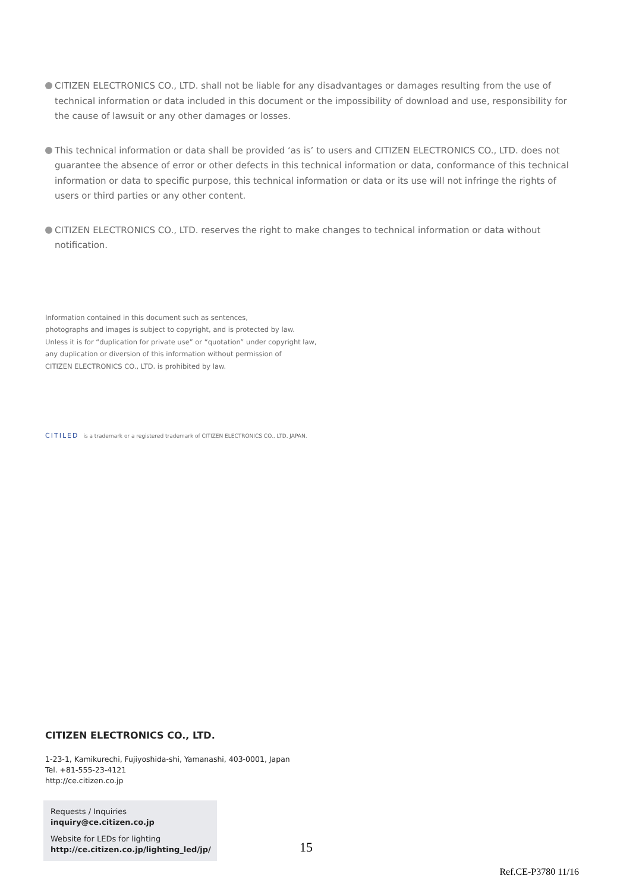CITIZEN ELECTRONICS CO., LTD. shall not be liable for any disadvantages or damages resulting from the use of technical information or data included in this document or the impossibility of download and use, responsibility for the cause of lawsuit or any other damages or losses.
This technical information or data shall be provided ‘as is’ to users and CITIZEN ELECTRONICS CO., LTD. does not guarantee the absence of error or other defects in this technical information or data, conformance of this technical information or data to specific purpose, this technical information or data or its use will not infringe the rights of users or third parties or any other content.
CITIZEN ELECTRONICS CO., LTD. reserves the right to make changes to technical information or data without notification.
Information contained in this document such as sentences,
photographs and images is subject to copyright, and is protected by law.
Unless it is for “duplication for private use” or “quotation” under copyright law,
any duplication or diversion of this information without permission of
CITIZEN ELECTRONICS CO., LTD. is prohibited by law.
CITILED is a trademark or a registered trademark of CITIZEN ELECTRONICS CO., LTD. JAPAN.
CITIZEN ELECTRONICS CO., LTD.
1-23-1, Kamikurechi, Fujiyoshida-shi, Yamanashi, 403-0001, Japan
Tel. +81-555-23-4121
http://ce.citizen.co.jp
Requests / Inquiries
inquiry@ce.citizen.co.jp
Website for LEDs for lighting
http://ce.citizen.co.jp/lighting_led/jp/
15
Ref.CE-P3780 11/16